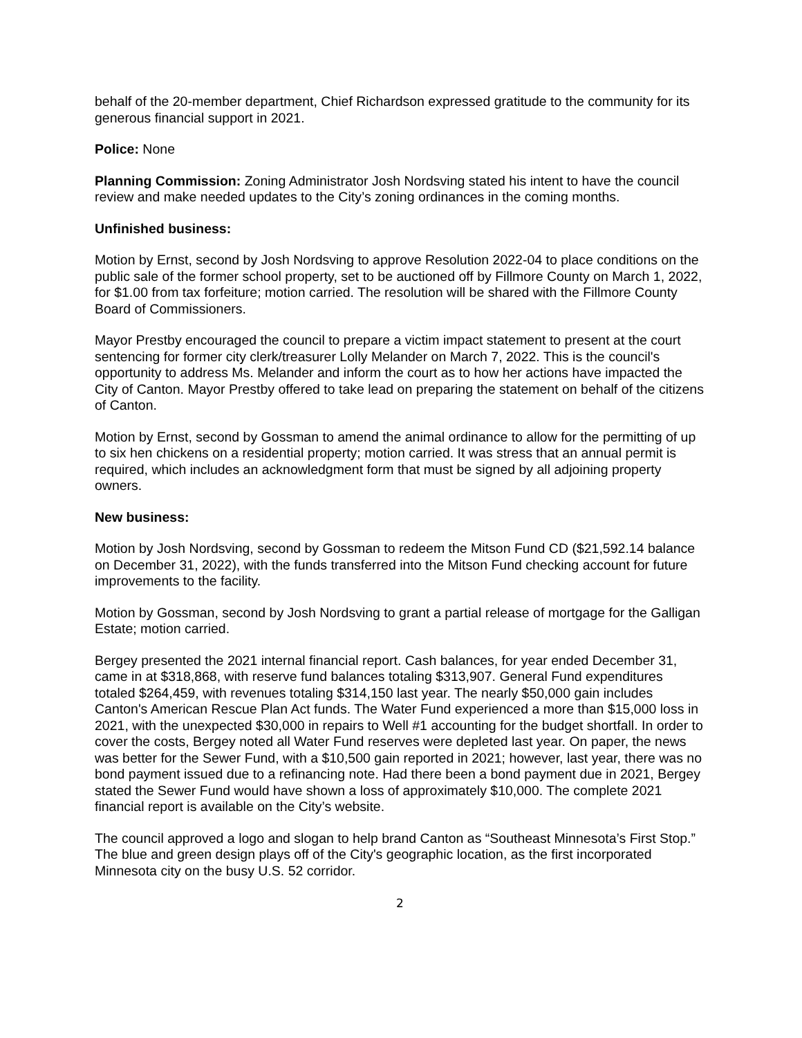behalf of the 20-member department, Chief Richardson expressed gratitude to the community for its generous financial support in 2021.
Police: None
Planning Commission: Zoning Administrator Josh Nordsving stated his intent to have the council review and make needed updates to the City’s zoning ordinances in the coming months.
Unfinished business:
Motion by Ernst, second by Josh Nordsving to approve Resolution 2022-04 to place conditions on the public sale of the former school property, set to be auctioned off by Fillmore County on March 1, 2022, for $1.00 from tax forfeiture; motion carried. The resolution will be shared with the Fillmore County Board of Commissioners.
Mayor Prestby encouraged the council to prepare a victim impact statement to present at the court sentencing for former city clerk/treasurer Lolly Melander on March 7, 2022. This is the council's opportunity to address Ms. Melander and inform the court as to how her actions have impacted the City of Canton. Mayor Prestby offered to take lead on preparing the statement on behalf of the citizens of Canton.
Motion by Ernst, second by Gossman to amend the animal ordinance to allow for the permitting of up to six hen chickens on a residential property; motion carried. It was stress that an annual permit is required, which includes an acknowledgment form that must be signed by all adjoining property owners.
New business:
Motion by Josh Nordsving, second by Gossman to redeem the Mitson Fund CD ($21,592.14 balance on December 31, 2022), with the funds transferred into the Mitson Fund checking account for future improvements to the facility.
Motion by Gossman, second by Josh Nordsving to grant a partial release of mortgage for the Galligan Estate; motion carried.
Bergey presented the 2021 internal financial report. Cash balances, for year ended December 31, came in at $318,868, with reserve fund balances totaling $313,907. General Fund expenditures totaled $264,459, with revenues totaling $314,150 last year. The nearly $50,000 gain includes Canton's American Rescue Plan Act funds. The Water Fund experienced a more than $15,000 loss in 2021, with the unexpected $30,000 in repairs to Well #1 accounting for the budget shortfall. In order to cover the costs, Bergey noted all Water Fund reserves were depleted last year. On paper, the news was better for the Sewer Fund, with a $10,500 gain reported in 2021; however, last year, there was no bond payment issued due to a refinancing note. Had there been a bond payment due in 2021, Bergey stated the Sewer Fund would have shown a loss of approximately $10,000. The complete 2021 financial report is available on the City’s website.
The council approved a logo and slogan to help brand Canton as “Southeast Minnesota’s First Stop.” The blue and green design plays off of the City's geographic location, as the first incorporated Minnesota city on the busy U.S. 52 corridor.
2